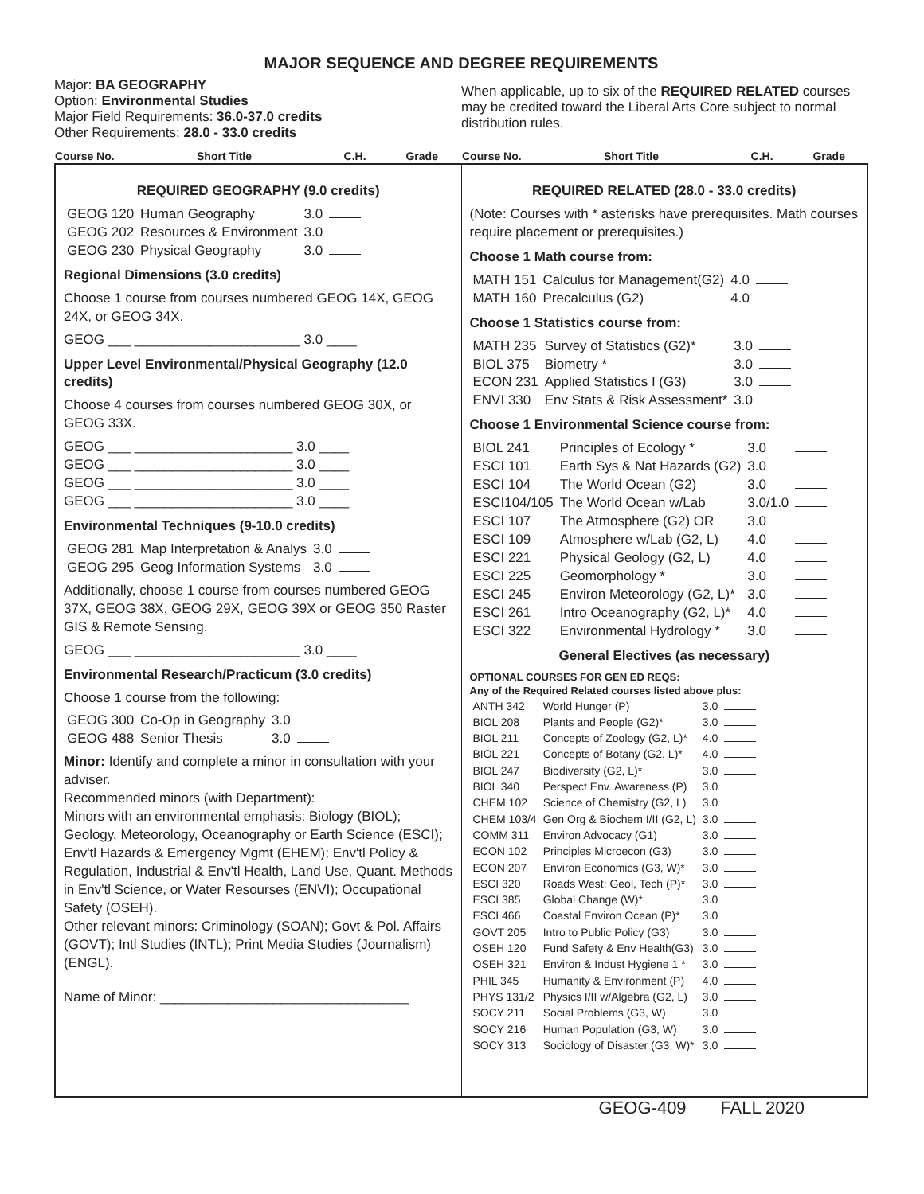MAJOR SEQUENCE AND DEGREE REQUIREMENTS
Major: BA GEOGRAPHY
Option: Environmental Studies
Major Field Requirements: 36.0-37.0 credits
Other Requirements: 28.0 - 33.0 credits
When applicable, up to six of the REQUIRED RELATED courses may be credited toward the Liberal Arts Core subject to normal distribution rules.
| Course No. | Short Title | C.H. | Grade |
| --- | --- | --- | --- |
| Course No. | Short Title | C.H. | Grade |
| --- | --- | --- | --- |
REQUIRED GEOGRAPHY (9.0 credits)
| GEOG 120 | Human Geography | 3.0 | |
| GEOG 202 | Resources & Environment | 3.0 | |
| GEOG 230 | Physical Geography | 3.0 | |
Regional Dimensions (3.0 credits)
Choose 1 course from courses numbered GEOG 14X, GEOG 24X, or GEOG 34X.
GEOG ___ ______________________ 3.0 ____
Upper Level Environmental/Physical Geography (12.0 credits)
Choose 4 courses from courses numbered GEOG 30X, or GEOG 33X.
GEOG ___ _____________________ 3.0 ____
GEOG ___ _____________________ 3.0 ____
GEOG ___ _____________________ 3.0 ____
GEOG ___ _____________________ 3.0 ____
Environmental Techniques (9-10.0 credits)
| GEOG 281 | Map Interpretation & Analys | 3.0 | |
| GEOG 295 | Geog Information Systems | 3.0 | |
Additionally, choose 1 course from courses numbered GEOG 37X, GEOG 38X, GEOG 29X, GEOG 39X or GEOG 350 Raster GIS & Remote Sensing.
GEOG ___ ______________________ 3.0 ____
Environmental Research/Practicum (3.0 credits)
Choose 1 course from the following:
| GEOG 300 | Co-Op in Geography | 3.0 | |
| GEOG 488 | Senior Thesis | 3.0 | |
Minor: Identify and complete a minor in consultation with your adviser.
Recommended minors (with Department):
Minors with an environmental emphasis: Biology (BIOL); Geology, Meteorology, Oceanography or Earth Science (ESCI); Env'tl Hazards & Emergency Mgmt (EHEM); Env'tl Policy & Regulation, Industrial & Env'tl Health, Land Use, Quant. Methods in Env'tl Science, or Water Resourses (ENVI); Occupational Safety (OSEH).
Other relevant minors: Criminology (SOAN); Govt & Pol. Affairs (GOVT); Intl Studies (INTL); Print Media Studies (Journalism) (ENGL).
Name of Minor: _________________________________
REQUIRED RELATED (28.0 - 33.0 credits)
(Note: Courses with * asterisks have prerequisites. Math courses require placement or prerequisites.)
Choose 1 Math course from:
| MATH 151 | Calculus for Management(G2) | 4.0 | |
| MATH 160 | Precalculus (G2) | 4.0 | |
Choose 1 Statistics course from:
| MATH 235 | Survey of Statistics (G2)* | 3.0 | |
| BIOL 375 | Biometry * | 3.0 | |
| ECON 231 | Applied Statistics I (G3) | 3.0 | |
| ENVI 330 | Env Stats & Risk Assessment* | 3.0 | |
Choose 1 Environmental Science course from:
| BIOL 241 | Principles of Ecology * | 3.0 | |
| ESCI 101 | Earth Sys & Nat Hazards (G2) | 3.0 | |
| ESCI 104 | The World Ocean (G2) | 3.0 | |
| ESCI104/105 | The World Ocean w/Lab | 3.0/1.0 | |
| ESCI 107 | The Atmosphere (G2) OR | 3.0 | |
| ESCI 109 | Atmosphere w/Lab (G2, L) | 4.0 | |
| ESCI 221 | Physical Geology (G2, L) | 4.0 | |
| ESCI 225 | Geomorphology * | 3.0 | |
| ESCI 245 | Environ Meteorology (G2, L)* | 3.0 | |
| ESCI 261 | Intro Oceanography (G2, L)* | 4.0 | |
| ESCI 322 | Environmental Hydrology * | 3.0 | |
General Electives (as necessary)
OPTIONAL COURSES FOR GEN ED REQS:
Any of the Required Related courses listed above plus:
| ANTH 342 | World Hunger (P) | 3.0 | |
| BIOL 208 | Plants and People (G2)* | 3.0 | |
| BIOL 211 | Concepts of Zoology (G2, L)* | 4.0 | |
| BIOL 221 | Concepts of Botany (G2, L)* | 4.0 | |
| BIOL 247 | Biodiversity (G2, L)* | 3.0 | |
| BIOL 340 | Perspect Env. Awareness (P) | 3.0 | |
| CHEM 102 | Science of Chemistry (G2, L) | 3.0 | |
| CHEM 103/4 | Gen Org & Biochem I/II (G2, L) | 3.0 | |
| COMM 311 | Environ Advocacy (G1) | 3.0 | |
| ECON 102 | Principles Microecon (G3) | 3.0 | |
| ECON 207 | Environ Economics (G3, W)* | 3.0 | |
| ESCI 320 | Roads West: Geol, Tech (P)* | 3.0 | |
| ESCI 385 | Global Change (W)* | 3.0 | |
| ESCI 466 | Coastal Environ Ocean (P)* | 3.0 | |
| GOVT 205 | Intro to Public Policy (G3) | 3.0 | |
| OSEH 120 | Fund Safety & Env Health(G3) | 3.0 | |
| OSEH 321 | Environ & Indust Hygiene 1 * | 3.0 | |
| PHIL 345 | Humanity & Environment (P) | 4.0 | |
| PHYS 131/2 | Physics I/II w/Algebra (G2, L) | 3.0 | |
| SOCY 211 | Social Problems (G3, W) | 3.0 | |
| SOCY 216 | Human Population (G3, W) | 3.0 | |
| SOCY 313 | Sociology of Disaster (G3, W)* | 3.0 | |
GEOG-409 FALL 2020